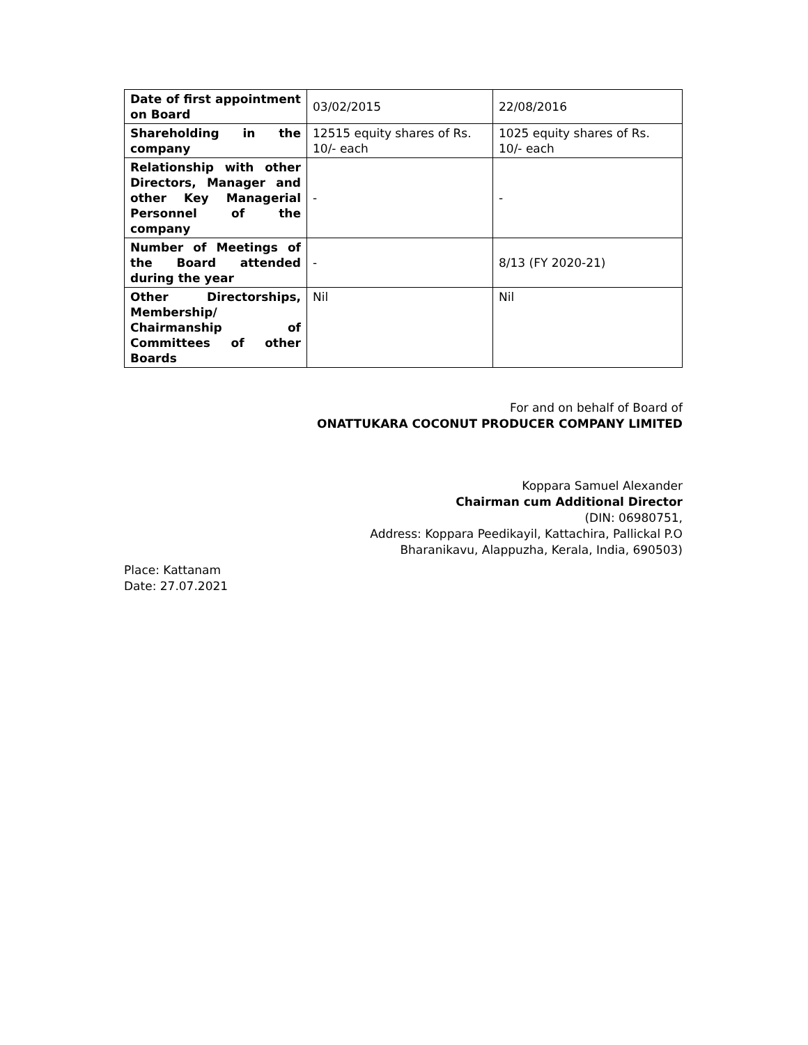| Date of first appointment on Board | 03/02/2015 | 22/08/2016 |
| Shareholding in the company | 12515 equity shares of Rs. 10/- each | 1025 equity shares of Rs. 10/- each |
| Relationship with other Directors, Manager and other Key Managerial Personnel of the company | - | - |
| Number of Meetings of the Board attended during the year | - | 8/13 (FY 2020-21) |
| Other Directorships, Membership/ Chairmanship of Committees of other Boards | Nil | Nil |
For and on behalf of Board of
ONATTUKARA COCONUT PRODUCER COMPANY LIMITED
Koppara Samuel Alexander
Chairman cum Additional Director
(DIN: 06980751,
Address: Koppara Peedikayil, Kattachira, Pallickal P.O
Bharanikavu, Alappuzha, Kerala, India, 690503)
Place: Kattanam
Date: 27.07.2021